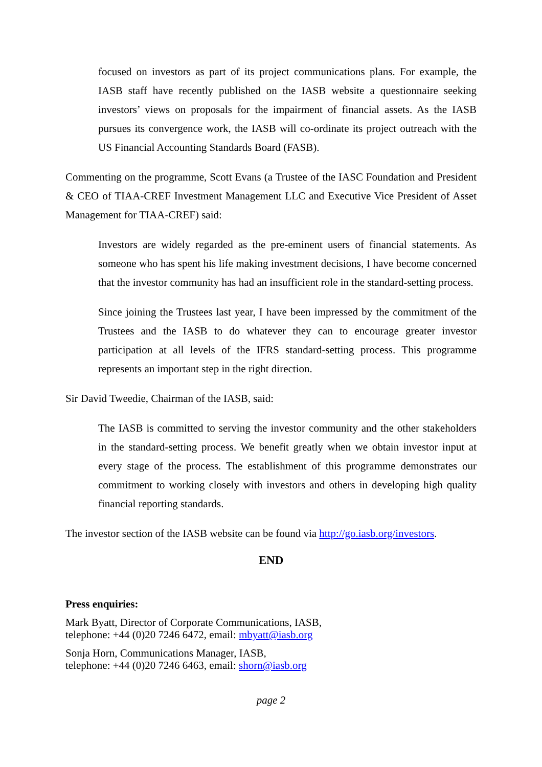focused on investors as part of its project communications plans. For example, the IASB staff have recently published on the IASB website a questionnaire seeking investors’ views on proposals for the impairment of financial assets. As the IASB pursues its convergence work, the IASB will co-ordinate its project outreach with the US Financial Accounting Standards Board (FASB).
Commenting on the programme, Scott Evans (a Trustee of the IASC Foundation and President & CEO of TIAA-CREF Investment Management LLC and Executive Vice President of Asset Management for TIAA-CREF) said:
Investors are widely regarded as the pre-eminent users of financial statements. As someone who has spent his life making investment decisions, I have become concerned that the investor community has had an insufficient role in the standard-setting process.
Since joining the Trustees last year, I have been impressed by the commitment of the Trustees and the IASB to do whatever they can to encourage greater investor participation at all levels of the IFRS standard-setting process. This programme represents an important step in the right direction.
Sir David Tweedie, Chairman of the IASB, said:
The IASB is committed to serving the investor community and the other stakeholders in the standard-setting process. We benefit greatly when we obtain investor input at every stage of the process. The establishment of this programme demonstrates our commitment to working closely with investors and others in developing high quality financial reporting standards.
The investor section of the IASB website can be found via http://go.iasb.org/investors.
END
Press enquiries:
Mark Byatt, Director of Corporate Communications, IASB,
telephone: +44 (0)20 7246 6472, email: mbyatt@iasb.org
Sonja Horn, Communications Manager, IASB,
telephone: +44 (0)20 7246 6463, email: shorn@iasb.org
page 2